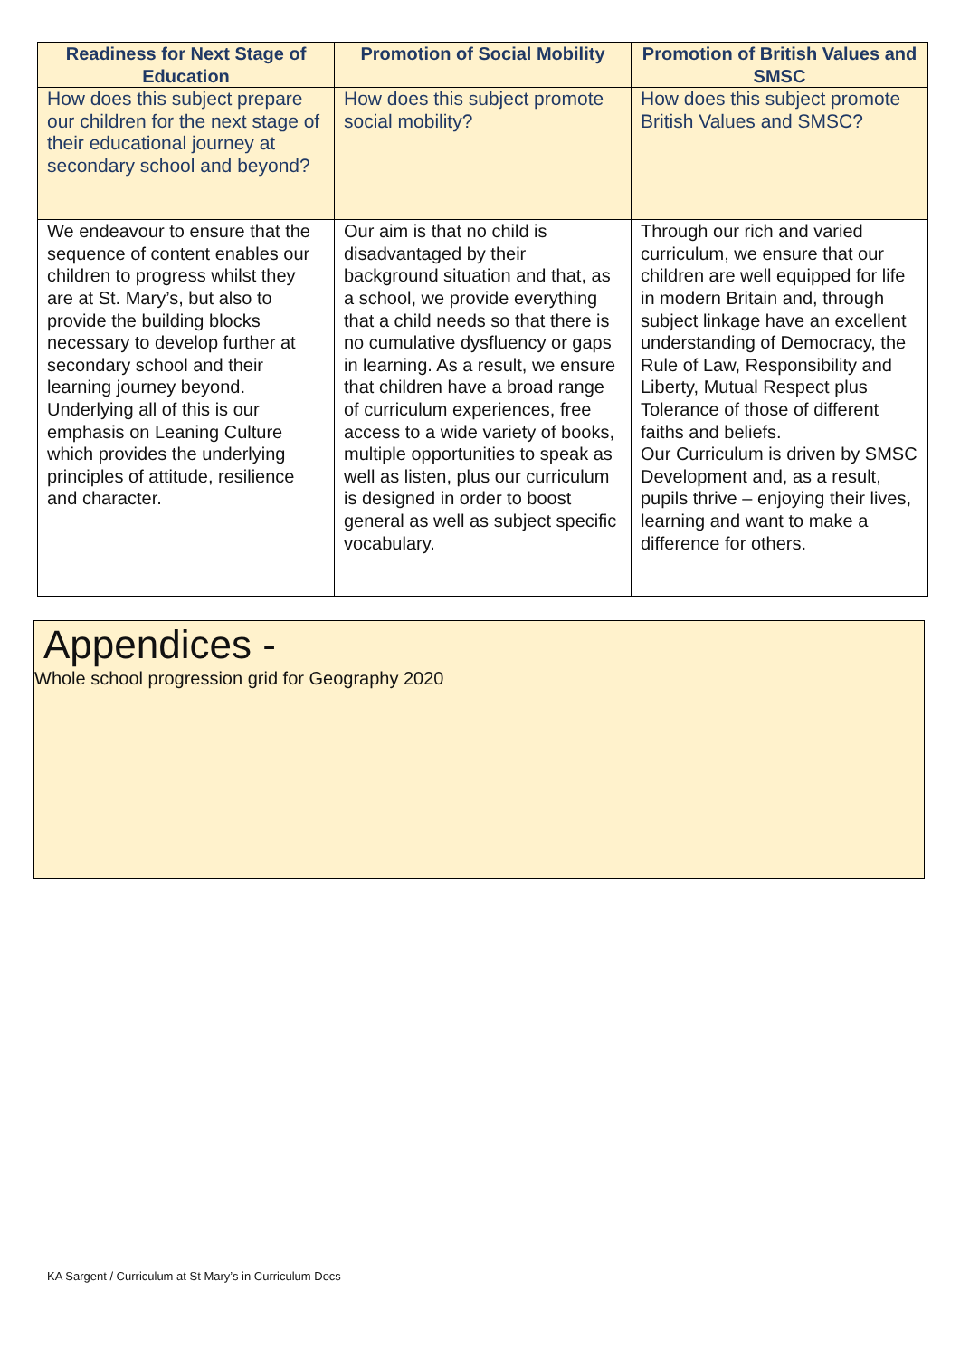| Readiness for Next Stage of Education | Promotion of Social Mobility | Promotion of British Values and SMSC |
| --- | --- | --- |
| How does this subject prepare our children for the next stage of their educational journey at secondary school and beyond? | How does this subject promote social mobility? | How does this subject promote British Values and SMSC? |
| We endeavour to ensure that the sequence of content enables our children to progress whilst they are at St. Mary’s, but also to provide the building blocks necessary to develop further at secondary school and their learning journey beyond. Underlying all of this is our emphasis on Leaning Culture which provides the underlying principles of attitude, resilience and character. | Our aim is that no child is disadvantaged by their background situation and that, as a school, we provide everything that a child needs so that there is no cumulative dysfluency or gaps in learning. As a result, we ensure that children have a broad range of curriculum experiences, free access to a wide variety of books, multiple opportunities to speak as well as listen, plus our curriculum is designed in order to boost general as well as subject specific vocabulary. | Through our rich and varied curriculum, we ensure that our children are well equipped for life in modern Britain and, through subject linkage have an excellent understanding of Democracy, the Rule of Law, Responsibility and Liberty, Mutual Respect plus Tolerance of those of different faiths and beliefs. Our Curriculum is driven by SMSC Development and, as a result, pupils thrive – enjoying their lives, learning and want to make a difference for others. |
Appendices -
Whole school progression grid for Geography 2020
KA Sargent / Curriculum at St Mary’s in Curriculum Docs